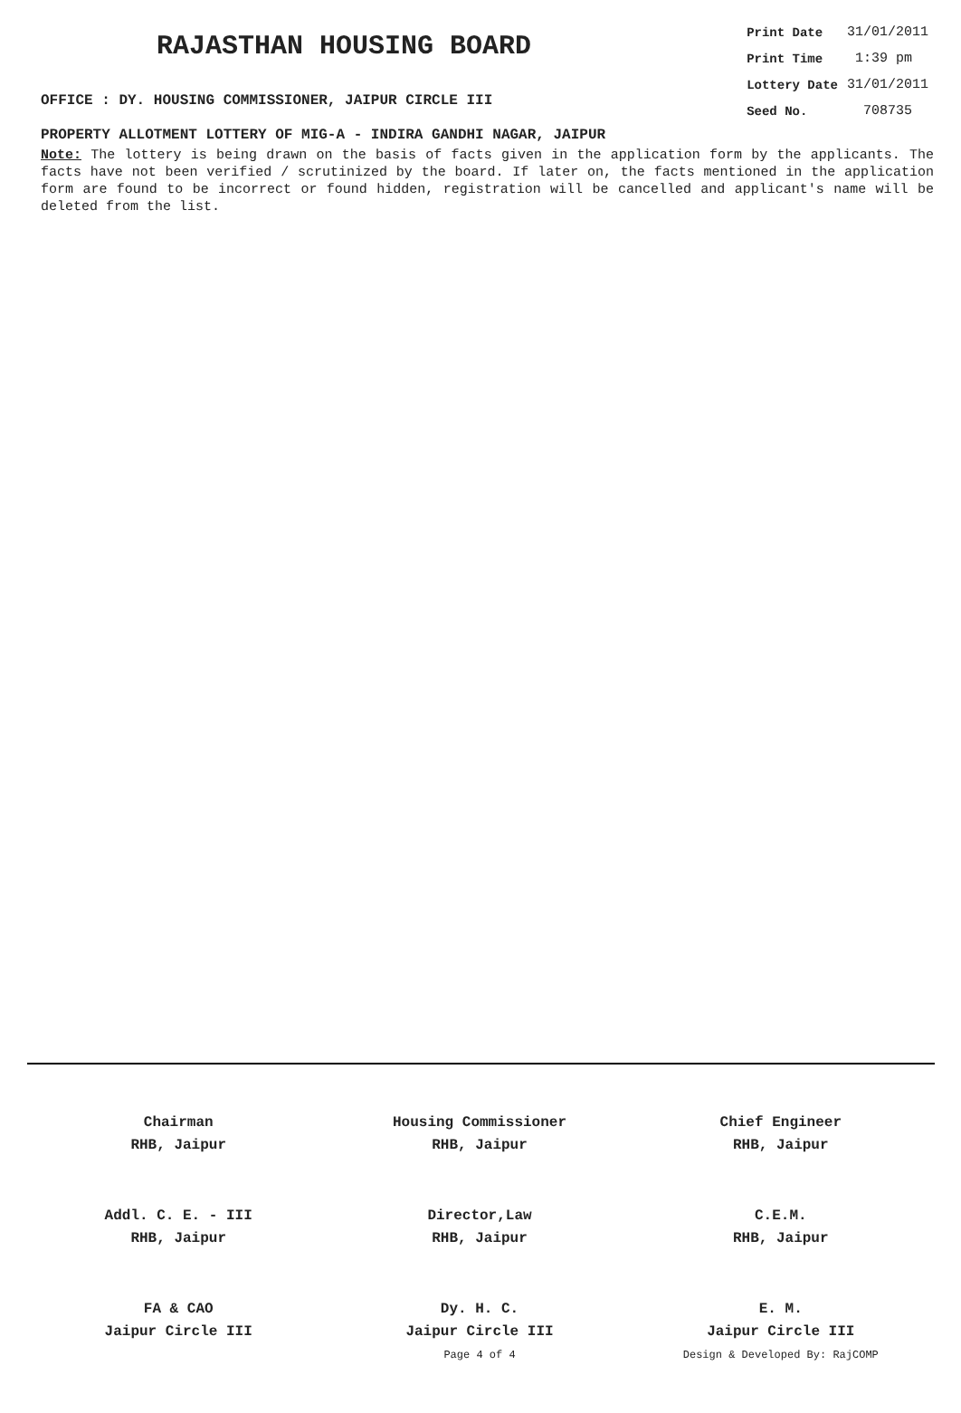RAJASTHAN HOUSING BOARD
OFFICE : DY. HOUSING COMMISSIONER, JAIPUR CIRCLE III
| Print Date | 31/01/2011 |
| Print Time | 1:39 pm |
| Lottery Date | 31/01/2011 |
| Seed No. | 708735 |
PROPERTY ALLOTMENT LOTTERY OF MIG-A - INDIRA GANDHI NAGAR, JAIPUR
Note: The lottery is being drawn on the basis of facts given in the application form by the applicants. The facts have not been verified / scrutinized by the board. If later on, the facts mentioned in the application form are found to be incorrect or found hidden, registration will be cancelled and applicant's name will be deleted from the list.
| Chairman RHB, Jaipur | Housing Commissioner RHB, Jaipur | Chief Engineer RHB, Jaipur |
| Addl. C. E. - III RHB, Jaipur | Director,Law RHB, Jaipur | C.E.M. RHB, Jaipur |
| FA & CAO Jaipur Circle III | Dy. H. C. Jaipur Circle III Page 4 of 4 | E. M. Jaipur Circle III Design & Developed By: RajCOMP |